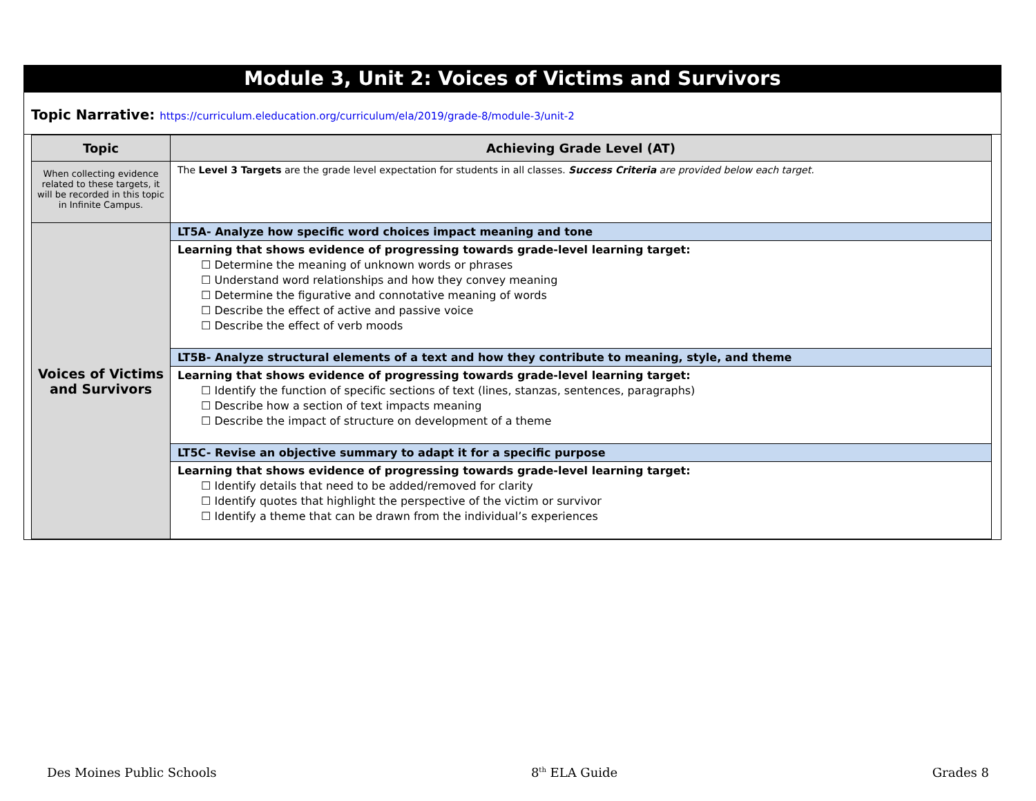Module 3, Unit 2: Voices of Victims and Survivors
Topic Narrative: https://curriculum.eleducation.org/curriculum/ela/2019/grade-8/module-3/unit-2
| Topic | Achieving Grade Level (AT) |
| --- | --- |
| When collecting evidence related to these targets, it will be recorded in this topic in Infinite Campus. | The Level 3 Targets are the grade level expectation for students in all classes. Success Criteria are provided below each target. |
| Voices of Victims and Survivors | LT5A- Analyze how specific word choices impact meaning and tone |
| | Learning that shows evidence of progressing towards grade-level learning target: ☐ Determine the meaning of unknown words or phrases ☐ Understand word relationships and how they convey meaning ☐ Determine the figurative and connotative meaning of words ☐ Describe the effect of active and passive voice ☐ Describe the effect of verb moods |
| | LT5B- Analyze structural elements of a text and how they contribute to meaning, style, and theme |
| | Learning that shows evidence of progressing towards grade-level learning target: ☐ Identify the function of specific sections of text (lines, stanzas, sentences, paragraphs) ☐ Describe how a section of text impacts meaning ☐ Describe the impact of structure on development of a theme |
| | LT5C- Revise an objective summary to adapt it for a specific purpose |
| | Learning that shows evidence of progressing towards grade-level learning target: ☐ Identify details that need to be added/removed for clarity ☐ Identify quotes that highlight the perspective of the victim or survivor ☐ Identify a theme that can be drawn from the individual’s experiences |
Des Moines Public Schools 8<sup>th</sup> ELA Guide Grades 8